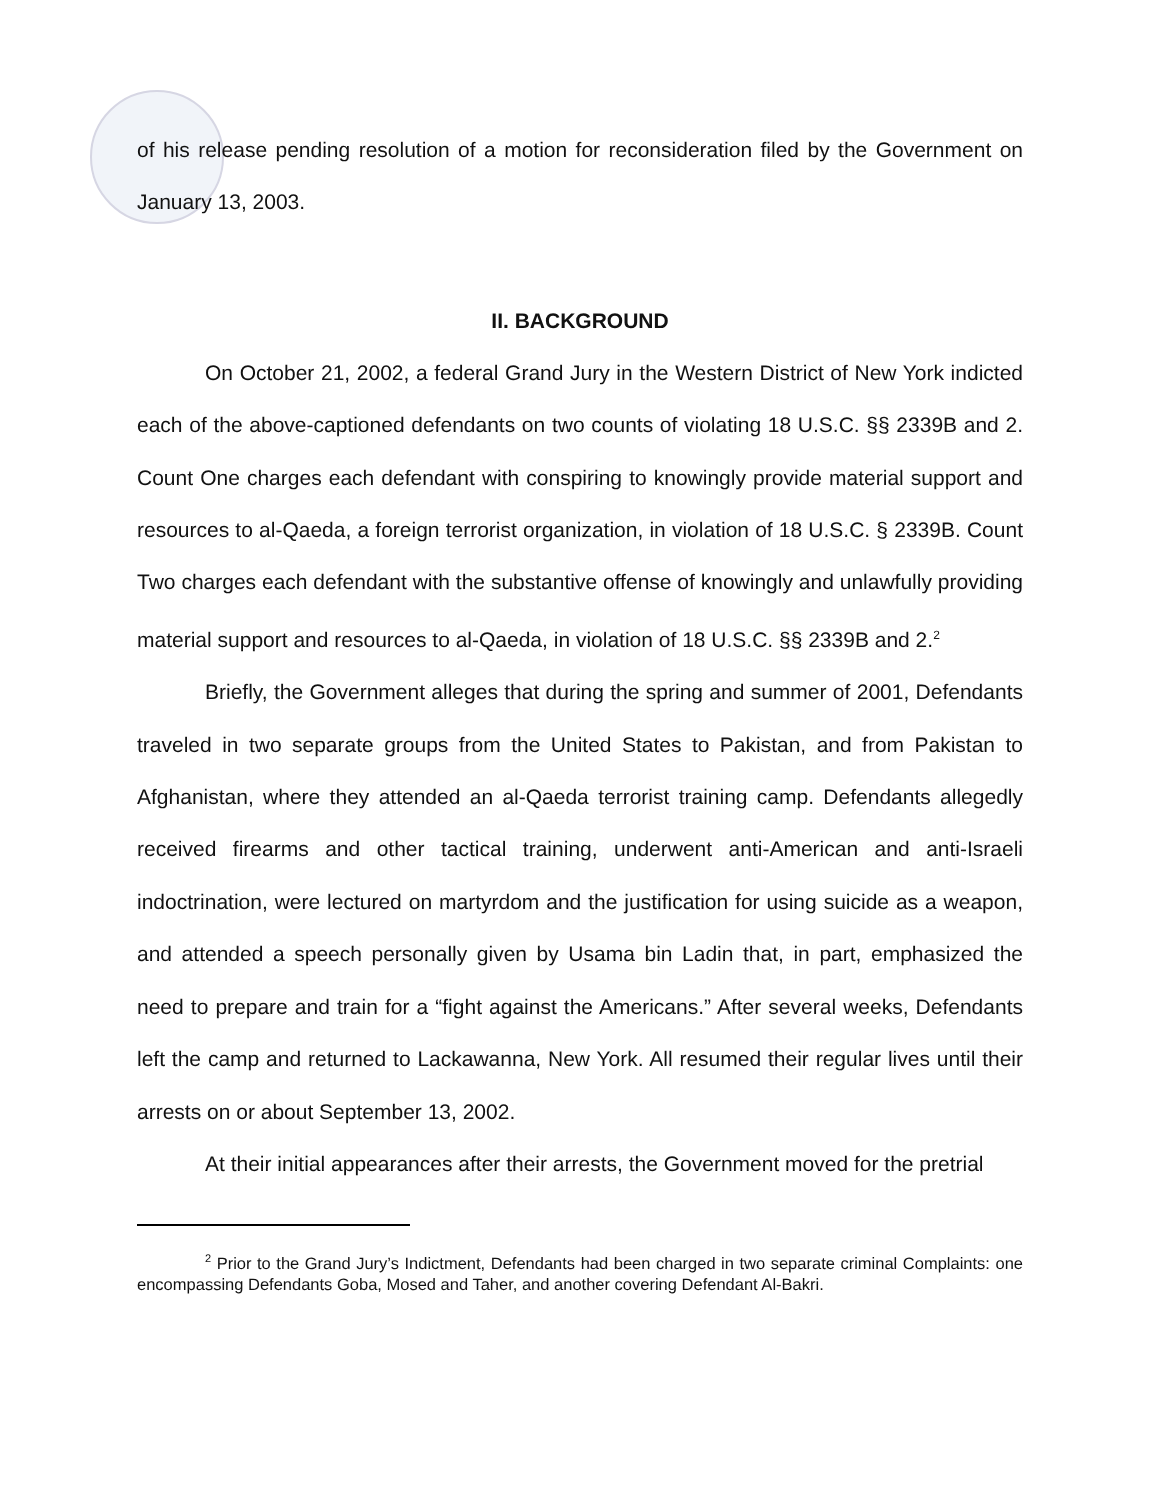of his release pending resolution of a motion for reconsideration filed by the Government on January 13, 2003.
II. BACKGROUND
On October 21, 2002, a federal Grand Jury in the Western District of New York indicted each of the above-captioned defendants on two counts of violating 18 U.S.C. §§ 2339B and 2. Count One charges each defendant with conspiring to knowingly provide material support and resources to al-Qaeda, a foreign terrorist organization, in violation of 18 U.S.C. § 2339B. Count Two charges each defendant with the substantive offense of knowingly and unlawfully providing material support and resources to al-Qaeda, in violation of 18 U.S.C. §§ 2339B and 2.<sup>2</sup>
Briefly, the Government alleges that during the spring and summer of 2001, Defendants traveled in two separate groups from the United States to Pakistan, and from Pakistan to Afghanistan, where they attended an al-Qaeda terrorist training camp. Defendants allegedly received firearms and other tactical training, underwent anti-American and anti-Israeli indoctrination, were lectured on martyrdom and the justification for using suicide as a weapon, and attended a speech personally given by Usama bin Ladin that, in part, emphasized the need to prepare and train for a “fight against the Americans.” After several weeks, Defendants left the camp and returned to Lackawanna, New York. All resumed their regular lives until their arrests on or about September 13, 2002.
At their initial appearances after their arrests, the Government moved for the pretrial
<sup>2</sup> Prior to the Grand Jury’s Indictment, Defendants had been charged in two separate criminal Complaints: one encompassing Defendants Goba, Mosed and Taher, and another covering Defendant Al-Bakri.